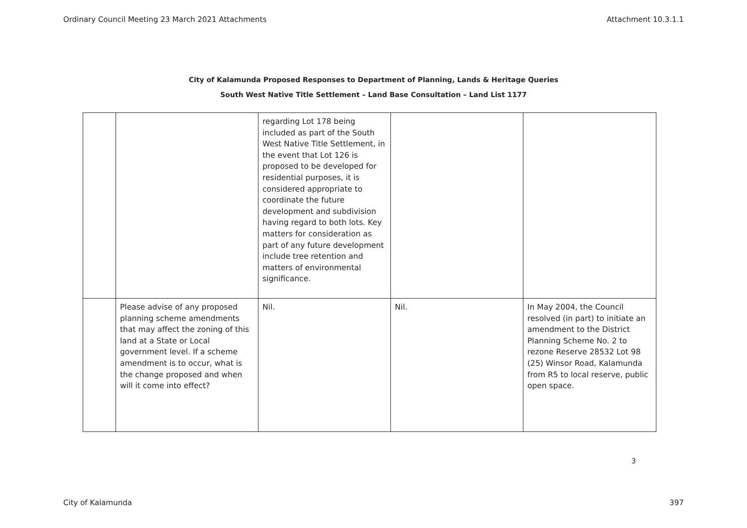Ordinary Council Meeting 23 March 2021 Attachments Attachment 10.3.1.1
City of Kalamunda Proposed Responses to Department of Planning, Lands & Heritage Queries
South West Native Title Settlement – Land Base Consultation – Land List 1177
| | | regarding Lot 178 being included as part of the South West Native Title Settlement, in the event that Lot 126 is proposed to be developed for residential purposes, it is considered appropriate to coordinate the future development and subdivision having regard to both lots. Key matters for consideration as part of any future development include tree retention and matters of environmental significance. | | |
| | Please advise of any proposed planning scheme amendments that may affect the zoning of this land at a State or Local government level. If a scheme amendment is to occur, what is the change proposed and when will it come into effect? | Nil. | Nil. | In May 2004, the Council resolved (in part) to initiate an amendment to the District Planning Scheme No. 2 to rezone Reserve 28532 Lot 98 (25) Winsor Road, Kalamunda from R5 to local reserve, public open space. |
3
City of Kalamunda 397